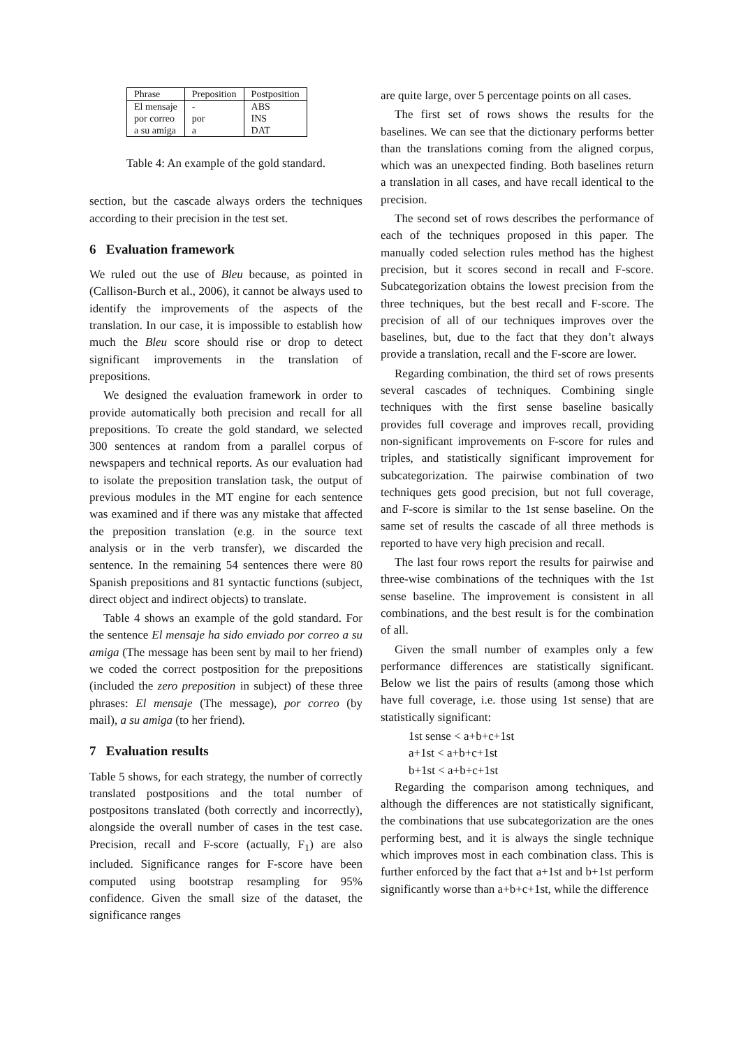| Phrase | Preposition | Postposition |
| --- | --- | --- |
| El mensaje | - | ABS |
| por correo | por | INS |
| a su amiga | a | DAT |
Table 4: An example of the gold standard.
section, but the cascade always orders the techniques according to their precision in the test set.
6 Evaluation framework
We ruled out the use of Bleu because, as pointed in (Callison-Burch et al., 2006), it cannot be always used to identify the improvements of the aspects of the translation. In our case, it is impossible to establish how much the Bleu score should rise or drop to detect significant improvements in the translation of prepositions.
We designed the evaluation framework in order to provide automatically both precision and recall for all prepositions. To create the gold standard, we selected 300 sentences at random from a parallel corpus of newspapers and technical reports. As our evaluation had to isolate the preposition translation task, the output of previous modules in the MT engine for each sentence was examined and if there was any mistake that affected the preposition translation (e.g. in the source text analysis or in the verb transfer), we discarded the sentence. In the remaining 54 sentences there were 80 Spanish prepositions and 81 syntactic functions (subject, direct object and indirect objects) to translate.
Table 4 shows an example of the gold standard. For the sentence El mensaje ha sido enviado por correo a su amiga (The message has been sent by mail to her friend) we coded the correct postposition for the prepositions (included the zero preposition in subject) of these three phrases: El mensaje (The message), por correo (by mail), a su amiga (to her friend).
7 Evaluation results
Table 5 shows, for each strategy, the number of correctly translated postpositions and the total number of postpositons translated (both correctly and incorrectly), alongside the overall number of cases in the test case. Precision, recall and F-score (actually, F<sub>1</sub>) are also included. Significance ranges for F-score have been computed using bootstrap resampling for 95% confidence. Given the small size of the dataset, the significance ranges
are quite large, over 5 percentage points on all cases.
The first set of rows shows the results for the baselines. We can see that the dictionary performs better than the translations coming from the aligned corpus, which was an unexpected finding. Both baselines return a translation in all cases, and have recall identical to the precision.
The second set of rows describes the performance of each of the techniques proposed in this paper. The manually coded selection rules method has the highest precision, but it scores second in recall and F-score. Subcategorization obtains the lowest precision from the three techniques, but the best recall and F-score. The precision of all of our techniques improves over the baselines, but, due to the fact that they don’t always provide a translation, recall and the F-score are lower.
Regarding combination, the third set of rows presents several cascades of techniques. Combining single techniques with the first sense baseline basically provides full coverage and improves recall, providing non-significant improvements on F-score for rules and triples, and statistically significant improvement for subcategorization. The pairwise combination of two techniques gets good precision, but not full coverage, and F-score is similar to the 1st sense baseline. On the same set of results the cascade of all three methods is reported to have very high precision and recall.
The last four rows report the results for pairwise and three-wise combinations of the techniques with the 1st sense baseline. The improvement is consistent in all combinations, and the best result is for the combination of all.
Given the small number of examples only a few performance differences are statistically significant. Below we list the pairs of results (among those which have full coverage, i.e. those using 1st sense) that are statistically significant:
1st sense < a+b+c+1st
a+1st < a+b+c+1st
b+1st < a+b+c+1st
Regarding the comparison among techniques, and although the differences are not statistically significant, the combinations that use subcategorization are the ones performing best, and it is always the single technique which improves most in each combination class. This is further enforced by the fact that a+1st and b+1st perform significantly worse than a+b+c+1st, while the difference